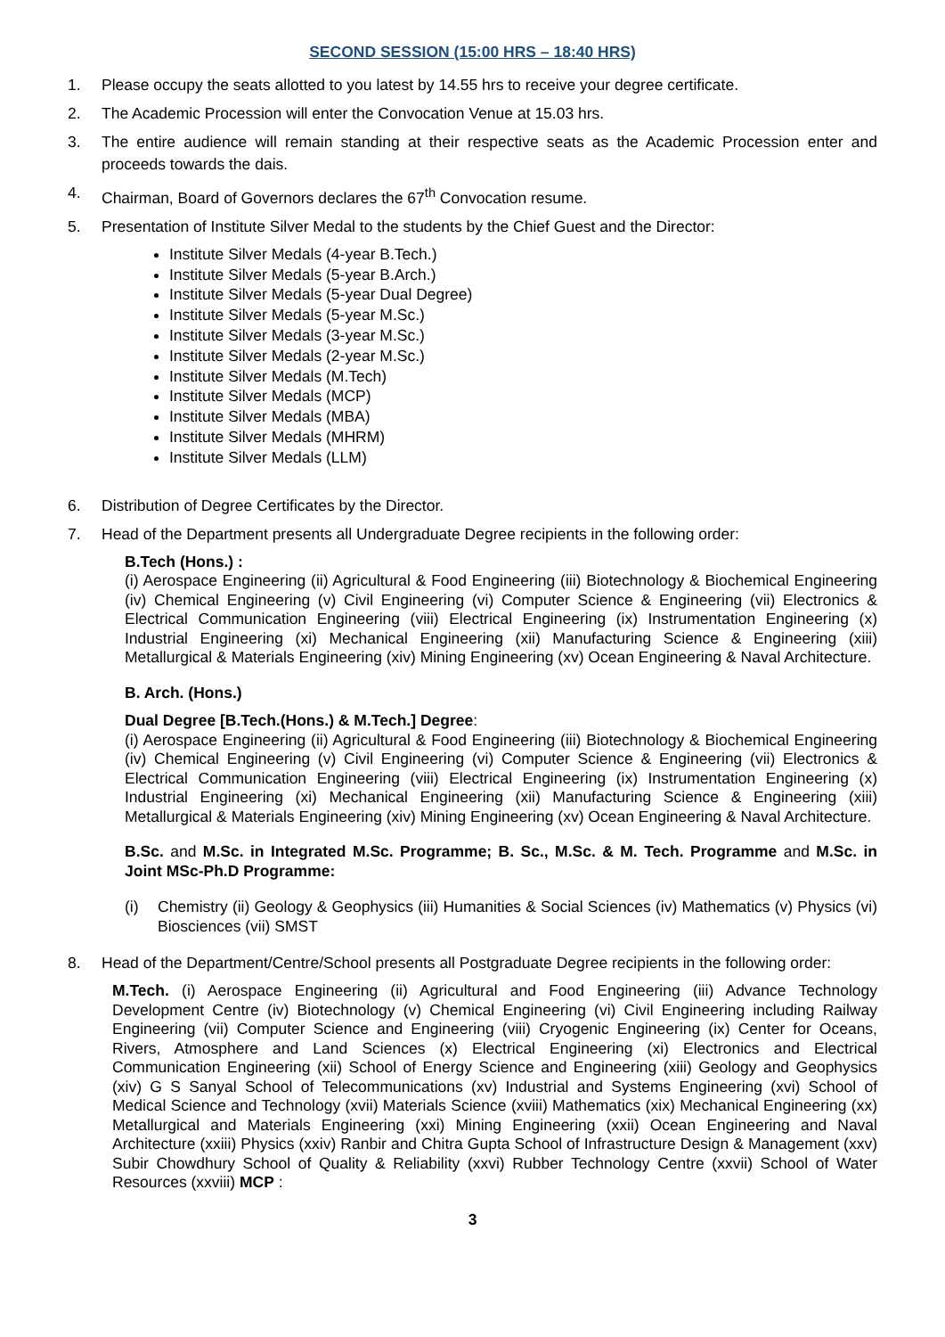SECOND SESSION (15:00 HRS – 18:40 HRS)
1. Please occupy the seats allotted to you latest by 14.55 hrs to receive your degree certificate.
2. The Academic Procession will enter the Convocation Venue at 15.03 hrs.
3. The entire audience will remain standing at their respective seats as the Academic Procession enter and proceeds towards the dais.
4. Chairman, Board of Governors declares the 67<sup>th</sup> Convocation resume.
5. Presentation of Institute Silver Medal to the students by the Chief Guest and the Director:
Institute Silver Medals (4-year B.Tech.)
Institute Silver Medals (5-year B.Arch.)
Institute Silver Medals (5-year Dual Degree)
Institute Silver Medals (5-year M.Sc.)
Institute Silver Medals (3-year M.Sc.)
Institute Silver Medals (2-year M.Sc.)
Institute Silver Medals (M.Tech)
Institute Silver Medals (MCP)
Institute Silver Medals (MBA)
Institute Silver Medals (MHRM)
Institute Silver Medals (LLM)
6. Distribution of Degree Certificates by the Director.
7. Head of the Department presents all Undergraduate Degree recipients in the following order:
B.Tech (Hons.) :
(i) Aerospace Engineering (ii) Agricultural & Food Engineering (iii) Biotechnology & Biochemical Engineering (iv) Chemical Engineering (v) Civil Engineering (vi) Computer Science & Engineering (vii) Electronics & Electrical Communication Engineering (viii) Electrical Engineering (ix) Instrumentation Engineering (x) Industrial Engineering (xi) Mechanical Engineering (xii) Manufacturing Science & Engineering (xiii) Metallurgical & Materials Engineering (xiv) Mining Engineering (xv) Ocean Engineering & Naval Architecture.
B. Arch. (Hons.)
Dual Degree [B.Tech.(Hons.) & M.Tech.] Degree:
(i) Aerospace Engineering (ii) Agricultural & Food Engineering (iii) Biotechnology & Biochemical Engineering (iv) Chemical Engineering (v) Civil Engineering (vi) Computer Science & Engineering (vii) Electronics & Electrical Communication Engineering (viii) Electrical Engineering (ix) Instrumentation Engineering (x) Industrial Engineering (xi) Mechanical Engineering (xii) Manufacturing Science & Engineering (xiii) Metallurgical & Materials Engineering (xiv) Mining Engineering (xv) Ocean Engineering & Naval Architecture.
B.Sc. and M.Sc. in Integrated M.Sc. Programme; B. Sc., M.Sc. & M. Tech. Programme and M.Sc. in Joint MSc-Ph.D Programme:
(i) Chemistry (ii) Geology & Geophysics (iii) Humanities & Social Sciences (iv) Mathematics (v) Physics (vi) Biosciences (vii) SMST
8. Head of the Department/Centre/School presents all Postgraduate Degree recipients in the following order:
M.Tech. (i) Aerospace Engineering (ii) Agricultural and Food Engineering (iii) Advance Technology Development Centre (iv) Biotechnology (v) Chemical Engineering (vi) Civil Engineering including Railway Engineering (vii) Computer Science and Engineering (viii) Cryogenic Engineering (ix) Center for Oceans, Rivers, Atmosphere and Land Sciences (x) Electrical Engineering (xi) Electronics and Electrical Communication Engineering (xii) School of Energy Science and Engineering (xiii) Geology and Geophysics (xiv) G S Sanyal School of Telecommunications (xv) Industrial and Systems Engineering (xvi) School of Medical Science and Technology (xvii) Materials Science (xviii) Mathematics (xix) Mechanical Engineering (xx) Metallurgical and Materials Engineering (xxi) Mining Engineering (xxii) Ocean Engineering and Naval Architecture (xxiii) Physics (xxiv) Ranbir and Chitra Gupta School of Infrastructure Design & Management (xxv) Subir Chowdhury School of Quality & Reliability (xxvi) Rubber Technology Centre (xxvii) School of Water Resources (xxviii) MCP :
3